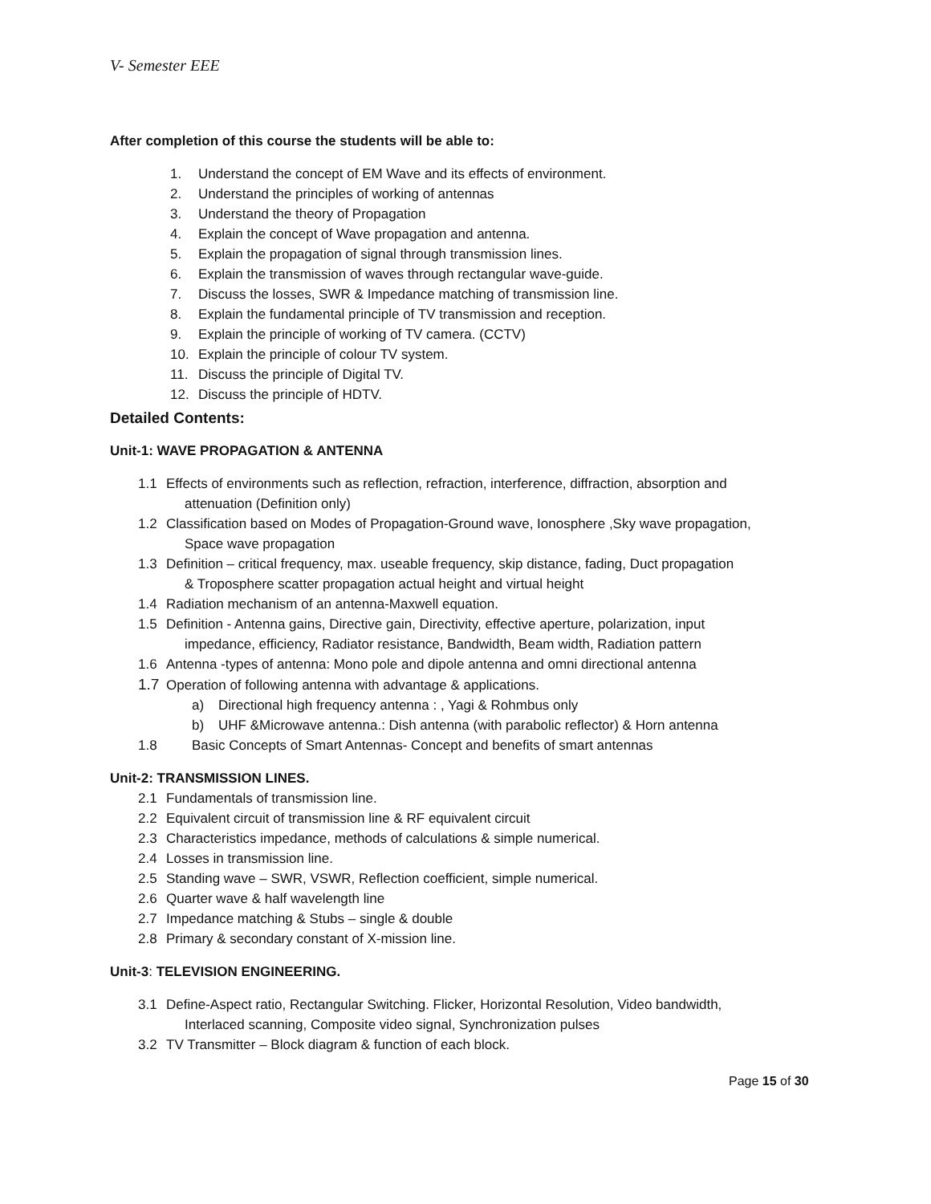V- Semester EEE
After completion of this course the students will be able to:
1. Understand the concept of EM Wave and its effects of environment.
2. Understand the principles of working of antennas
3. Understand the theory of Propagation
4. Explain the concept of Wave propagation and antenna.
5. Explain the propagation of signal through transmission lines.
6. Explain the transmission of waves through rectangular wave-guide.
7. Discuss the losses, SWR & Impedance matching of transmission line.
8. Explain the fundamental principle of TV transmission and reception.
9. Explain the principle of working of TV camera. (CCTV)
10. Explain the principle of colour TV system.
11. Discuss the principle of Digital TV.
12. Discuss the principle of HDTV.
Detailed Contents:
Unit-1: WAVE PROPAGATION & ANTENNA
1.1 Effects of environments such as reflection, refraction, interference, diffraction, absorption and
attenuation (Definition only)
1.2 Classification based on Modes of Propagation-Ground wave, Ionosphere ,Sky wave propagation,
Space wave propagation
1.3 Definition – critical frequency, max. useable frequency, skip distance, fading, Duct propagation
& Troposphere scatter propagation actual height and virtual height
1.4 Radiation mechanism of an antenna-Maxwell equation.
1.5 Definition - Antenna gains, Directive gain, Directivity, effective aperture, polarization, input
impedance, efficiency, Radiator resistance, Bandwidth, Beam width, Radiation pattern
1.6 Antenna -types of antenna: Mono pole and dipole antenna and omni directional antenna
1.7 Operation of following antenna with advantage & applications.
a) Directional high frequency antenna : , Yagi & Rohmbus only
b) UHF &Microwave antenna.: Dish antenna (with parabolic reflector) & Horn antenna
1.8 Basic Concepts of Smart Antennas- Concept and benefits of smart antennas
Unit-2: TRANSMISSION LINES.
2.1 Fundamentals of transmission line.
2.2 Equivalent circuit of transmission line & RF equivalent circuit
2.3 Characteristics impedance, methods of calculations & simple numerical.
2.4 Losses in transmission line.
2.5 Standing wave – SWR, VSWR, Reflection coefficient, simple numerical.
2.6 Quarter wave & half wavelength line
2.7 Impedance matching & Stubs – single & double
2.8 Primary & secondary constant of X-mission line.
Unit-3: TELEVISION ENGINEERING.
3.1 Define-Aspect ratio, Rectangular Switching. Flicker, Horizontal Resolution, Video bandwidth,
Interlaced scanning, Composite video signal, Synchronization pulses
3.2 TV Transmitter – Block diagram & function of each block.
Page 15 of 30